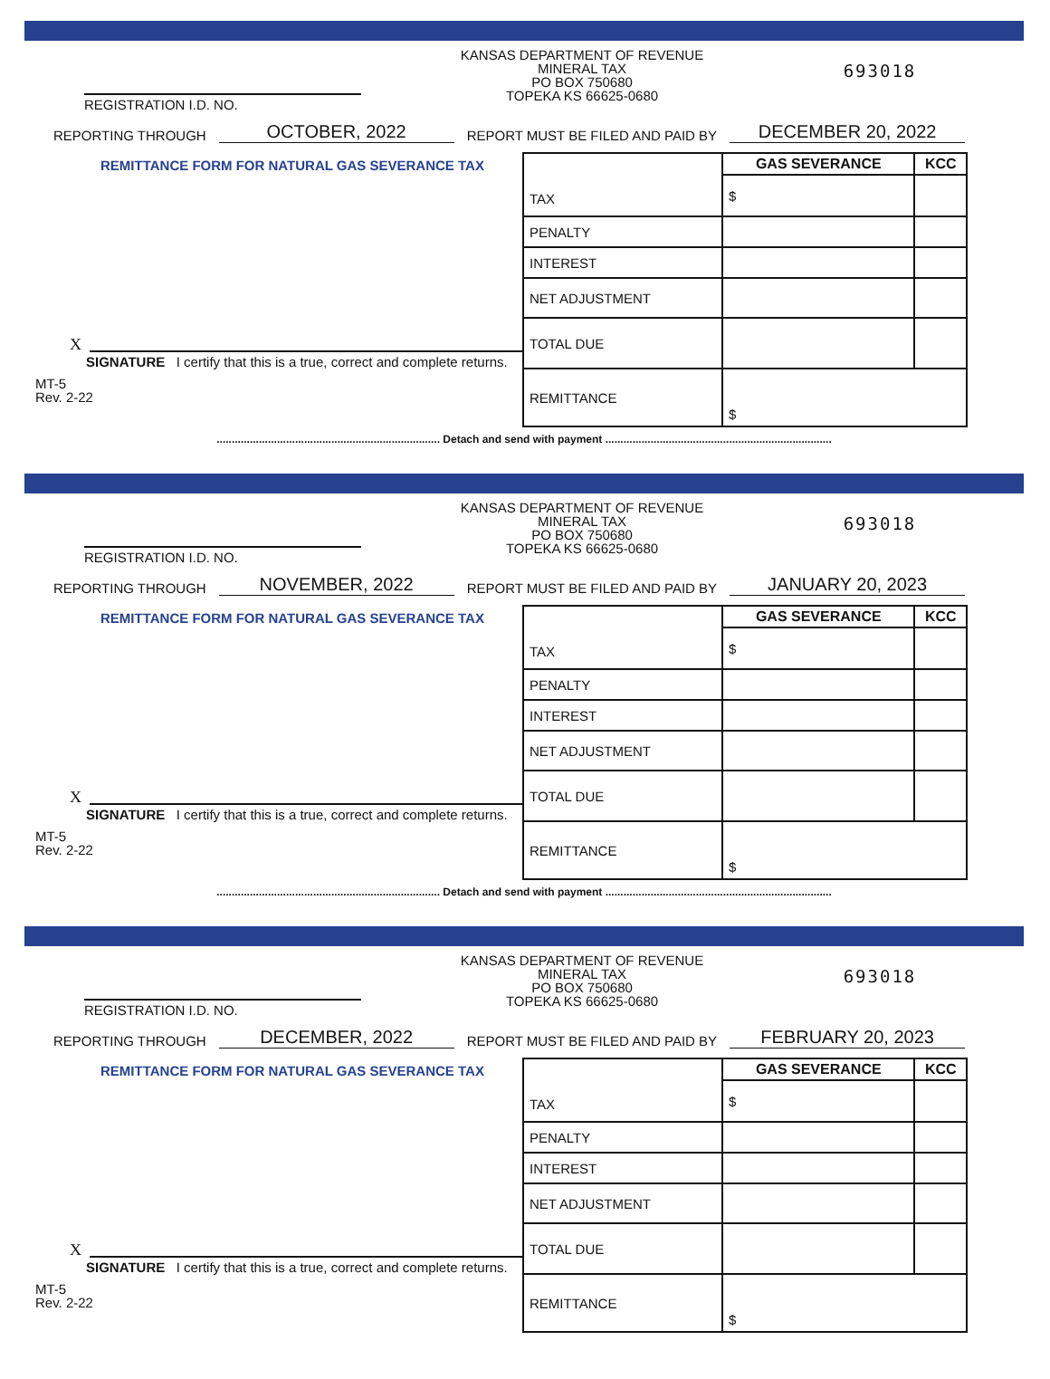REGISTRATION I.D. NO.
KANSAS DEPARTMENT OF REVENUE
MINERAL TAX
PO BOX 750680
TOPEKA KS 66625-0680
693018
REPORTING THROUGH OCTOBER, 2022 REPORT MUST BE FILED AND PAID BY DECEMBER 20, 2022
REMITTANCE FORM FOR NATURAL GAS SEVERANCE TAX
X
SIGNATURE I certify that this is a true, correct and complete returns.
MT-5
Rev. 2-22
| TAX | GAS SEVERANCE | KCC |
| | $ | |
| PENALTY | | |
| INTEREST | | |
| NET ADJUSTMENT | | |
| TOTAL DUE | | |
| REMITTANCE | $ | |
.......................................................................... Detach and send with payment ...........................................................................
REGISTRATION I.D. NO.
KANSAS DEPARTMENT OF REVENUE
MINERAL TAX
PO BOX 750680
TOPEKA KS 66625-0680
693018
REPORTING THROUGH NOVEMBER, 2022 REPORT MUST BE FILED AND PAID BY JANUARY 20, 2023
REMITTANCE FORM FOR NATURAL GAS SEVERANCE TAX
X
SIGNATURE I certify that this is a true, correct and complete returns.
MT-5
Rev. 2-22
| TAX | GAS SEVERANCE | KCC |
| | $ | |
| PENALTY | | |
| INTEREST | | |
| NET ADJUSTMENT | | |
| TOTAL DUE | | |
| REMITTANCE | $ | |
.......................................................................... Detach and send with payment ...........................................................................
REGISTRATION I.D. NO.
KANSAS DEPARTMENT OF REVENUE
MINERAL TAX
PO BOX 750680
TOPEKA KS 66625-0680
693018
REPORTING THROUGH DECEMBER, 2022 REPORT MUST BE FILED AND PAID BY FEBRUARY 20, 2023
REMITTANCE FORM FOR NATURAL GAS SEVERANCE TAX
X
SIGNATURE I certify that this is a true, correct and complete returns.
MT-5
Rev. 2-22
| TAX | GAS SEVERANCE | KCC |
| | $ | |
| PENALTY | | |
| INTEREST | | |
| NET ADJUSTMENT | | |
| TOTAL DUE | | |
| REMITTANCE | $ | |